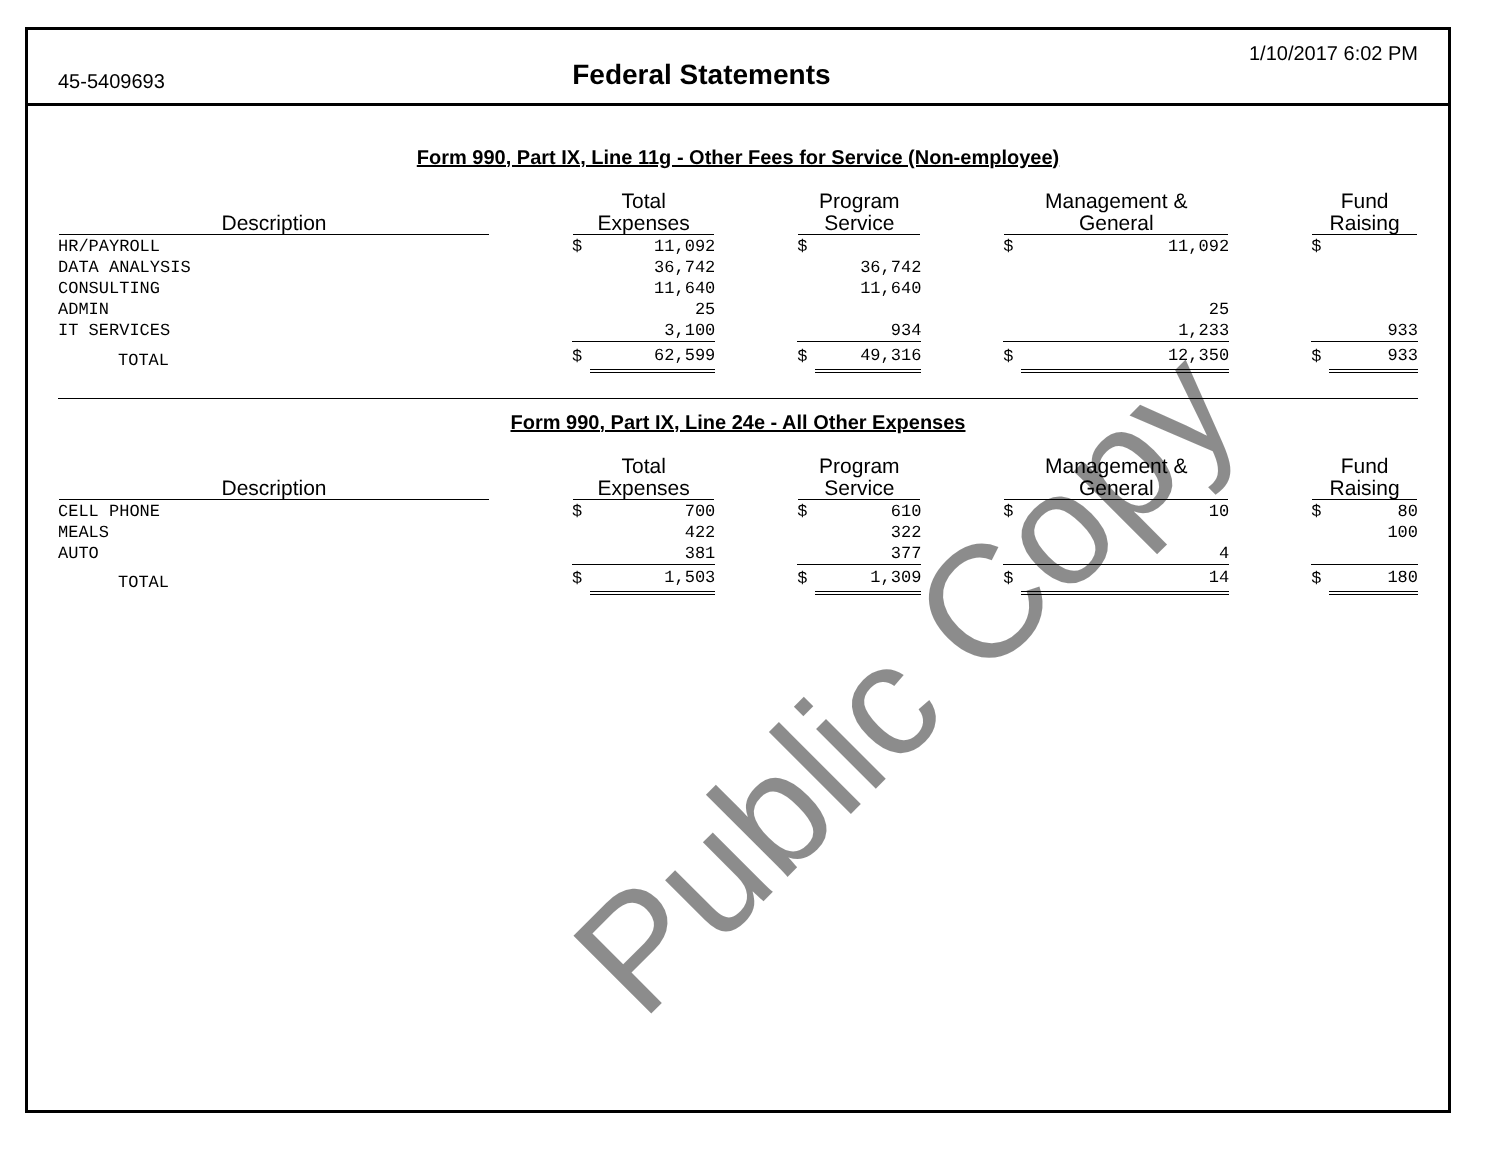45-5409693
Federal Statements
1/10/2017 6:02 PM
Form 990, Part IX, Line 11g - Other Fees for Service (Non-employee)
| Description | | Total Expenses | | | Program Service | | | Management & General | | | Fund Raising | |
| --- | --- | --- | --- | --- | --- | --- | --- | --- | --- | --- | --- | --- |
| HR/PAYROLL | | $ | 11,092 | | $ | | | $ | 11,092 | | $ | |
| DATA ANALYSIS | | | 36,742 | | | 36,742 | | | | | | |
| CONSULTING | | | 11,640 | | | 11,640 | | | | | | |
| ADMIN | | | 25 | | | | | | 25 | | | |
| IT SERVICES | | | 3,100 | | | 934 | | | 1,233 | | | 933 |
| TOTAL | | $ | 62,599 | | $ | 49,316 | | $ | 12,350 | | $ | 933 |
Form 990, Part IX, Line 24e - All Other Expenses
| Description | | Total Expenses | | | Program Service | | | Management & General | | | Fund Raising | |
| --- | --- | --- | --- | --- | --- | --- | --- | --- | --- | --- | --- | --- |
| CELL PHONE | | $ | 700 | | $ | 610 | | $ | 10 | | $ | 80 |
| MEALS | | | 422 | | | 322 | | | | | | 100 |
| AUTO | | | 381 | | | 377 | | | 4 | | | |
| TOTAL | | $ | 1,503 | | $ | 1,309 | | $ | 14 | | $ | 180 |
Public Copy